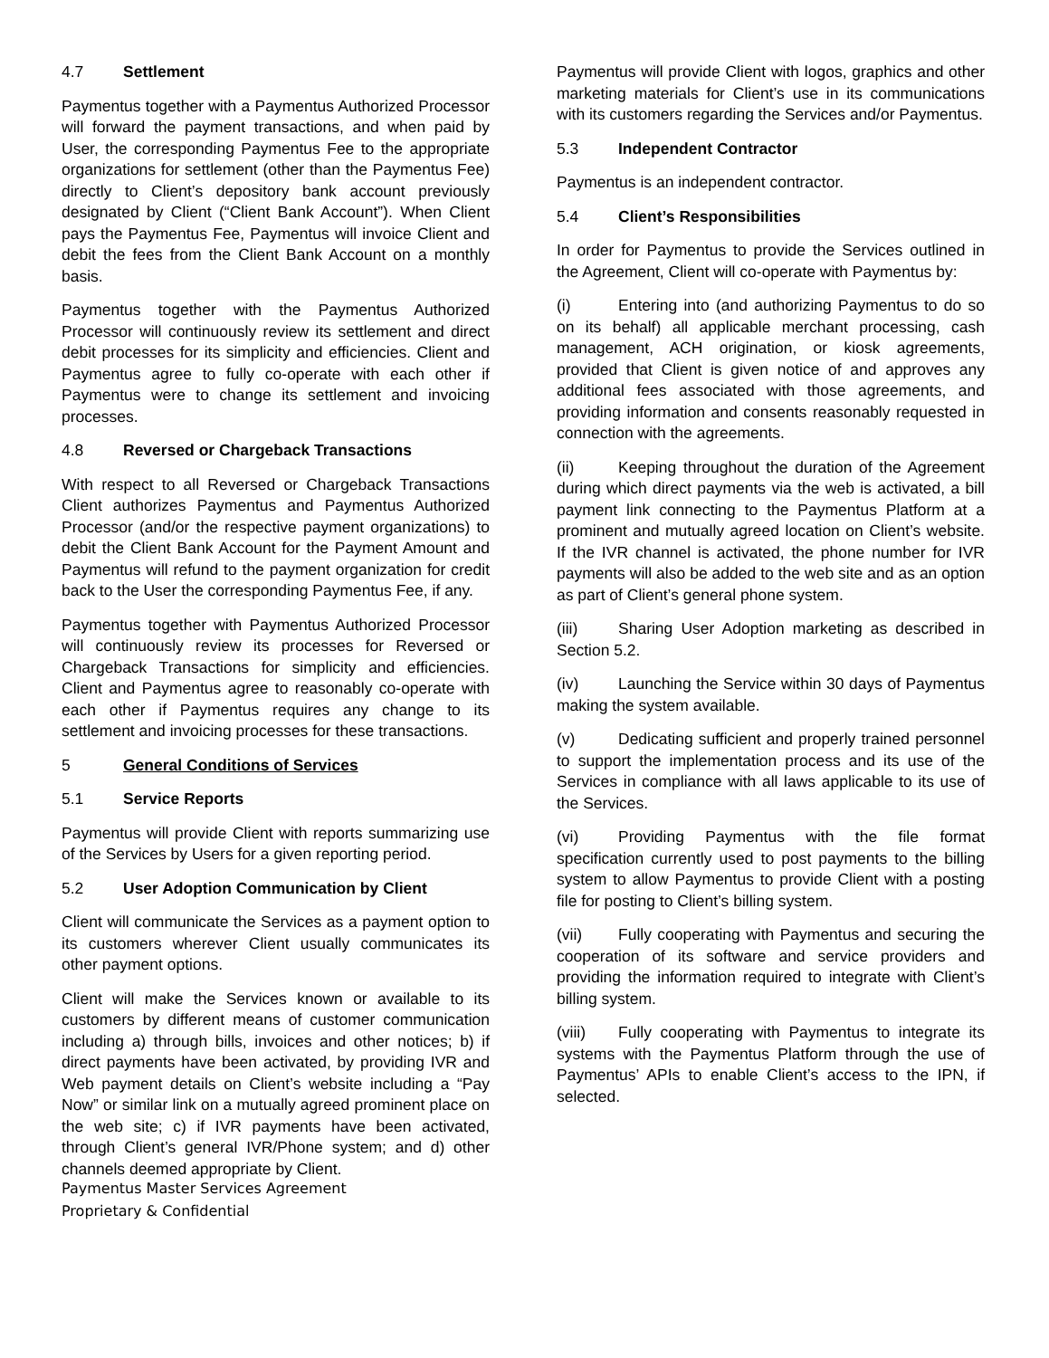4.7 Settlement
Paymentus together with a Paymentus Authorized Processor will forward the payment transactions, and when paid by User, the corresponding Paymentus Fee to the appropriate organizations for settlement (other than the Paymentus Fee) directly to Client’s depository bank account previously designated by Client (“Client Bank Account”). When Client pays the Paymentus Fee, Paymentus will invoice Client and debit the fees from the Client Bank Account on a monthly basis.
Paymentus together with the Paymentus Authorized Processor will continuously review its settlement and direct debit processes for its simplicity and efficiencies. Client and Paymentus agree to fully co-operate with each other if Paymentus were to change its settlement and invoicing processes.
4.8 Reversed or Chargeback Transactions
With respect to all Reversed or Chargeback Transactions Client authorizes Paymentus and Paymentus Authorized Processor (and/or the respective payment organizations) to debit the Client Bank Account for the Payment Amount and Paymentus will refund to the payment organization for credit back to the User the corresponding Paymentus Fee, if any.
Paymentus together with Paymentus Authorized Processor will continuously review its processes for Reversed or Chargeback Transactions for simplicity and efficiencies. Client and Paymentus agree to reasonably co-operate with each other if Paymentus requires any change to its settlement and invoicing processes for these transactions.
5 General Conditions of Services
5.1 Service Reports
Paymentus will provide Client with reports summarizing use of the Services by Users for a given reporting period.
5.2 User Adoption Communication by Client
Client will communicate the Services as a payment option to its customers wherever Client usually communicates its other payment options.
Client will make the Services known or available to its customers by different means of customer communication including a) through bills, invoices and other notices; b) if direct payments have been activated, by providing IVR and Web payment details on Client’s website including a “Pay Now” or similar link on a mutually agreed prominent place on the web site; c) if IVR payments have been activated, through Client’s general IVR/Phone system; and d) other channels deemed appropriate by Client.
Paymentus will provide Client with logos, graphics and other marketing materials for Client’s use in its communications with its customers regarding the Services and/or Paymentus.
5.3 Independent Contractor
Paymentus is an independent contractor.
5.4 Client’s Responsibilities
In order for Paymentus to provide the Services outlined in the Agreement, Client will co-operate with Paymentus by:
(i) Entering into (and authorizing Paymentus to do so on its behalf) all applicable merchant processing, cash management, ACH origination, or kiosk agreements, provided that Client is given notice of and approves any additional fees associated with those agreements, and providing information and consents reasonably requested in connection with the agreements.
(ii) Keeping throughout the duration of the Agreement during which direct payments via the web is activated, a bill payment link connecting to the Paymentus Platform at a prominent and mutually agreed location on Client’s website. If the IVR channel is activated, the phone number for IVR payments will also be added to the web site and as an option as part of Client’s general phone system.
(iii) Sharing User Adoption marketing as described in Section 5.2.
(iv) Launching the Service within 30 days of Paymentus making the system available.
(v) Dedicating sufficient and properly trained personnel to support the implementation process and its use of the Services in compliance with all laws applicable to its use of the Services.
(vi) Providing Paymentus with the file format specification currently used to post payments to the billing system to allow Paymentus to provide Client with a posting file for posting to Client’s billing system.
(vii) Fully cooperating with Paymentus and securing the cooperation of its software and service providers and providing the information required to integrate with Client’s billing system.
(viii) Fully cooperating with Paymentus to integrate its systems with the Paymentus Platform through the use of Paymentus’ APIs to enable Client’s access to the IPN, if selected.
Paymentus Master Services Agreement
Proprietary & Confidential